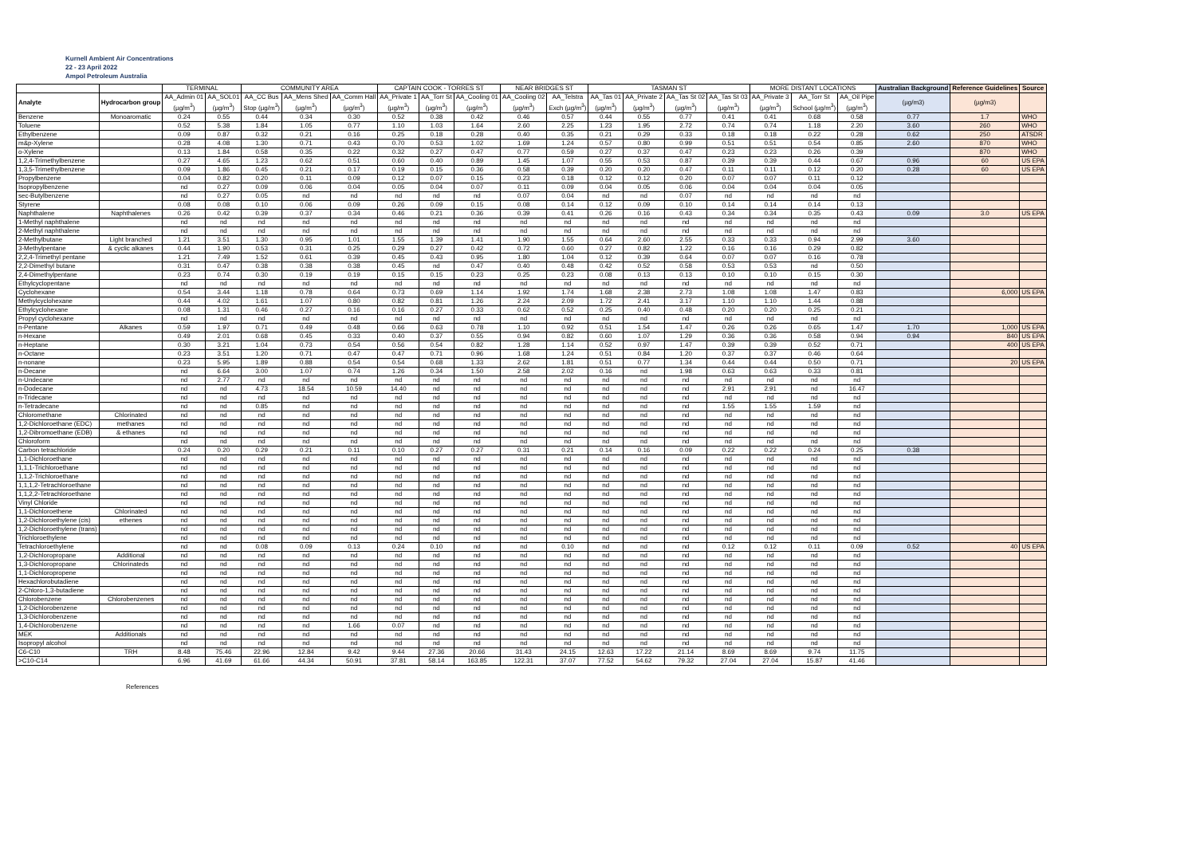Kurnell Ambient Air Concentrations
22 - 23 April 2022
Ampol Petroleum Australia
| | | TERMINAL | | COMMUNITY AREA | | | CAPTAIN COOK - TORRES ST | | | NEAR BRIDGES ST | | TASMAN ST | | | | MORE DISTANT LOCATIONS | | | Australian Background | Reference Guidelines | Source |
| --- | --- | --- | --- | --- | --- | --- | --- | --- | --- | --- | --- | --- | --- | --- | --- | --- | --- | --- | --- | --- | --- |
| Analyte | Hydrocarbon group | AA_Admin 01 (µg/m<sup>3</sup>) | AA_SOL01 (µg/m<sup>3</sup>) | AA_CC Bus Stop (µg/m<sup>3</sup>) | AA_Mens Shed (µg/m<sup>3</sup>) | AA_Comm Hall (µg/m<sup>3</sup>) | AA_Private 1 (µg/m<sup>3</sup>) | AA_Torr St (µg/m<sup>3</sup>) | AA_Cooling 01 (µg/m<sup>3</sup>) | AA_Cooling 02 (µg/m<sup>3</sup>) | AA_Telstra Exch (µg/m<sup>3</sup>) | AA_Tas 01 (µg/m<sup>3</sup>) | AA_Private 2 (µg/m<sup>3</sup>) | AA_Tas St 02 (µg/m<sup>3</sup>) | AA_Tas St 03 (µg/m<sup>3</sup>) | AA_Private 3 (µg/m<sup>3</sup>) | AA_Torr St School (µg/m<sup>3</sup>) | AA_Oil Pipe (µg/m<sup>3</sup>) | (µg/m3) | (µg/m3) | |
| Benzene | Monoaromatic | 0.24 | 0.55 | 0.44 | 0.34 | 0.30 | 0.52 | 0.38 | 0.42 | 0.46 | 0.57 | 0.44 | 0.55 | 0.77 | 0.41 | 0.41 | 0.68 | 0.58 | 0.77 | 1.7 | WHO |
| Toluene | | 0.52 | 5.38 | 1.84 | 1.05 | 0.77 | 1.10 | 1.03 | 1.64 | 2.60 | 2.25 | 1.23 | 1.95 | 2.72 | 0.74 | 0.74 | 1.18 | 2.20 | 3.60 | 260 | WHO |
| Ethylbenzene | | 0.09 | 0.87 | 0.32 | 0.21 | 0.16 | 0.25 | 0.18 | 0.28 | 0.40 | 0.35 | 0.21 | 0.29 | 0.33 | 0.18 | 0.18 | 0.22 | 0.28 | 0.62 | 250 | ATSDR |
| m&p-Xylene | | 0.28 | 4.08 | 1.30 | 0.71 | 0.43 | 0.70 | 0.53 | 1.02 | 1.69 | 1.24 | 0.57 | 0.80 | 0.99 | 0.51 | 0.51 | 0.54 | 0.85 | 2.60 | 870 | WHO |
| o-Xylene | | 0.13 | 1.84 | 0.58 | 0.35 | 0.22 | 0.32 | 0.27 | 0.47 | 0.77 | 0.59 | 0.27 | 0.37 | 0.47 | 0.23 | 0.23 | 0.26 | 0.39 | | 870 | WHO |
| 1,2,4-Trimethylbenzene | | 0.27 | 4.65 | 1.23 | 0.62 | 0.51 | 0.60 | 0.40 | 0.89 | 1.45 | 1.07 | 0.55 | 0.53 | 0.87 | 0.39 | 0.39 | 0.44 | 0.67 | 0.96 | 60 | US EPA |
| 1,3,5-Trimethylbenzene | | 0.09 | 1.86 | 0.45 | 0.21 | 0.17 | 0.19 | 0.15 | 0.36 | 0.58 | 0.39 | 0.20 | 0.20 | 0.47 | 0.11 | 0.11 | 0.12 | 0.20 | 0.28 | 60 | US EPA |
| Propylbenzene | | 0.04 | 0.82 | 0.20 | 0.11 | 0.09 | 0.12 | 0.07 | 0.15 | 0.23 | 0.18 | 0.12 | 0.12 | 0.20 | 0.07 | 0.07 | 0.11 | 0.12 | | | |
| Isopropylbenzene | | nd | 0.27 | 0.09 | 0.06 | 0.04 | 0.05 | 0.04 | 0.07 | 0.11 | 0.09 | 0.04 | 0.05 | 0.06 | 0.04 | 0.04 | 0.04 | 0.05 | | | |
| sec-Butylbenzene | | nd | 0.27 | 0.05 | nd | nd | nd | nd | nd | 0.07 | 0.04 | nd | nd | 0.07 | nd | nd | nd | nd | | | |
| Styrene | | 0.08 | 0.08 | 0.10 | 0.06 | 0.09 | 0.26 | 0.09 | 0.15 | 0.08 | 0.14 | 0.12 | 0.09 | 0.10 | 0.14 | 0.14 | 0.14 | 0.13 | | | |
| Naphthalene | Naphthalenes | 0.26 | 0.42 | 0.39 | 0.37 | 0.34 | 0.46 | 0.21 | 0.36 | 0.39 | 0.41 | 0.26 | 0.16 | 0.43 | 0.34 | 0.34 | 0.35 | 0.43 | 0.09 | 3.0 | US EPA |
| 1-Methyl naphthalene | | nd | nd | nd | nd | nd | nd | nd | nd | nd | nd | nd | nd | nd | nd | nd | nd | nd | | | |
| 2-Methyl naphthalene | | nd | nd | nd | nd | nd | nd | nd | nd | nd | nd | nd | nd | nd | nd | nd | nd | nd | | | |
| 2-Methylbutane | Light branched | 1.21 | 3.51 | 1.30 | 0.95 | 1.01 | 1.55 | 1.39 | 1.41 | 1.90 | 1.55 | 0.64 | 2.60 | 2.55 | 0.33 | 0.33 | 0.94 | 2.99 | 3.60 | | |
| 3-Methylpentane | & cyclic alkanes | 0.44 | 1.90 | 0.53 | 0.31 | 0.25 | 0.29 | 0.27 | 0.42 | 0.72 | 0.60 | 0.27 | 0.82 | 1.22 | 0.16 | 0.16 | 0.29 | 0.82 | | | |
| 2,2,4-Trimethyl pentane | | 1.21 | 7.49 | 1.52 | 0.61 | 0.39 | 0.45 | 0.43 | 0.95 | 1.80 | 1.04 | 0.12 | 0.39 | 0.64 | 0.07 | 0.07 | 0.16 | 0.78 | | | |
| 2,2-Dimethyl butane | | 0.31 | 0.47 | 0.38 | 0.38 | 0.38 | 0.45 | nd | 0.47 | 0.40 | 0.48 | 0.42 | 0.52 | 0.58 | 0.53 | 0.53 | nd | 0.50 | | | |
| 2,4-Dimethylpentane | | 0.23 | 0.74 | 0.30 | 0.19 | 0.19 | 0.15 | 0.15 | 0.23 | 0.25 | 0.23 | 0.08 | 0.13 | 0.13 | 0.10 | 0.10 | 0.15 | 0.30 | | | |
| Ethylcyclopentane | | nd | nd | nd | nd | nd | nd | nd | nd | nd | nd | nd | nd | nd | nd | nd | nd | nd | | | |
| Cyclohexane | | 0.54 | 3.44 | 1.18 | 0.78 | 0.64 | 0.73 | 0.69 | 1.14 | 1.92 | 1.74 | 1.68 | 2.38 | 2.73 | 1.08 | 1.08 | 1.47 | 0.83 | | 6,000 | US EPA |
| Methylcyclohexane | | 0.44 | 4.02 | 1.61 | 1.07 | 0.80 | 0.82 | 0.81 | 1.26 | 2.24 | 2.09 | 1.72 | 2.41 | 3.17 | 1.10 | 1.10 | 1.44 | 0.88 | | | |
| Ethylcyclohexane | | 0.08 | 1.31 | 0.46 | 0.27 | 0.16 | 0.16 | 0.27 | 0.33 | 0.62 | 0.52 | 0.25 | 0.40 | 0.48 | 0.20 | 0.20 | 0.25 | 0.21 | | | |
| Propyl cyclohexane | | nd | nd | nd | nd | nd | nd | nd | nd | nd | nd | nd | nd | nd | nd | nd | nd | nd | | | |
| n-Pentane | Alkanes | 0.59 | 1.97 | 0.71 | 0.49 | 0.48 | 0.66 | 0.63 | 0.78 | 1.10 | 0.92 | 0.51 | 1.54 | 1.47 | 0.26 | 0.26 | 0.65 | 1.47 | 1.70 | 1,000 | US EPA |
| n-Hexane | | 0.49 | 2.01 | 0.68 | 0.45 | 0.33 | 0.40 | 0.37 | 0.55 | 0.94 | 0.82 | 0.60 | 1.07 | 1.29 | 0.36 | 0.36 | 0.58 | 0.94 | 0.94 | 840 | US EPA |
| n-Heptane | | 0.30 | 3.21 | 1.04 | 0.73 | 0.54 | 0.56 | 0.54 | 0.82 | 1.28 | 1.14 | 0.52 | 0.97 | 1.47 | 0.39 | 0.39 | 0.52 | 0.71 | | 400 | US EPA |
| n-Octane | | 0.23 | 3.51 | 1.20 | 0.71 | 0.47 | 0.47 | 0.71 | 0.96 | 1.68 | 1.24 | 0.51 | 0.84 | 1.20 | 0.37 | 0.37 | 0.46 | 0.64 | | | |
| n-nonane | | 0.23 | 5.95 | 1.89 | 0.88 | 0.54 | 0.54 | 0.68 | 1.33 | 2.62 | 1.81 | 0.51 | 0.77 | 1.34 | 0.44 | 0.44 | 0.50 | 0.71 | | 20 | US EPA |
| n-Decane | | nd | 6.64 | 3.00 | 1.07 | 0.74 | 1.26 | 0.34 | 1.50 | 2.58 | 2.02 | 0.16 | nd | 1.98 | 0.63 | 0.63 | 0.33 | 0.81 | | | |
| n-Undecane | | nd | 2.77 | nd | nd | nd | nd | nd | nd | nd | nd | nd | nd | nd | nd | nd | nd | nd | | | |
| n-Dodecane | | nd | nd | 4.73 | 18.54 | 10.59 | 14.40 | nd | nd | nd | nd | nd | nd | nd | 2.91 | 2.91 | nd | 16.47 | | | |
| n-Tridecane | | nd | nd | nd | nd | nd | nd | nd | nd | nd | nd | nd | nd | nd | nd | nd | nd | nd | | | |
| n-Tetradecane | | nd | nd | 0.85 | nd | nd | nd | nd | nd | nd | nd | nd | nd | nd | 1.55 | 1.55 | 1.59 | nd | | | |
| Chloromethane | Chlorinated | nd | nd | nd | nd | nd | nd | nd | nd | nd | nd | nd | nd | nd | nd | nd | nd | nd | | | |
| 1,2-Dichloroethane (EDC) | methanes | nd | nd | nd | nd | nd | nd | nd | nd | nd | nd | nd | nd | nd | nd | nd | nd | nd | | | |
| 1,2-Dibromoethane (EDB) | & ethanes | nd | nd | nd | nd | nd | nd | nd | nd | nd | nd | nd | nd | nd | nd | nd | nd | nd | | | |
| Chloroform | | nd | nd | nd | nd | nd | nd | nd | nd | nd | nd | nd | nd | nd | nd | nd | nd | nd | | | |
| Carbon tetrachloride | | 0.24 | 0.20 | 0.29 | 0.21 | 0.11 | 0.10 | 0.27 | 0.27 | 0.31 | 0.21 | 0.14 | 0.16 | 0.09 | 0.22 | 0.22 | 0.24 | 0.25 | 0.38 | | |
| 1,1-Dichloroethane | | nd | nd | nd | nd | nd | nd | nd | nd | nd | nd | nd | nd | nd | nd | nd | nd | nd | | | |
| 1,1,1-Trichloroethane | | nd | nd | nd | nd | nd | nd | nd | nd | nd | nd | nd | nd | nd | nd | nd | nd | nd | | | |
| 1,1,2-Trichloroethane | | nd | nd | nd | nd | nd | nd | nd | nd | nd | nd | nd | nd | nd | nd | nd | nd | nd | | | |
| 1,1,1,2-Tetrachloroethane | | nd | nd | nd | nd | nd | nd | nd | nd | nd | nd | nd | nd | nd | nd | nd | nd | nd | | | |
| 1,1,2,2-Tetrachloroethane | | nd | nd | nd | nd | nd | nd | nd | nd | nd | nd | nd | nd | nd | nd | nd | nd | nd | | | |
| Vinyl Chloride | | nd | nd | nd | nd | nd | nd | nd | nd | nd | nd | nd | nd | nd | nd | nd | nd | nd | | | |
| 1,1-Dichloroethene | Chlorinated | nd | nd | nd | nd | nd | nd | nd | nd | nd | nd | nd | nd | nd | nd | nd | nd | nd | | | |
| 1,2-Dichloroethylene (cis) | ethenes | nd | nd | nd | nd | nd | nd | nd | nd | nd | nd | nd | nd | nd | nd | nd | nd | nd | | | |
| 1,2-Dichloroethylene (trans) | | nd | nd | nd | nd | nd | nd | nd | nd | nd | nd | nd | nd | nd | nd | nd | nd | nd | | | |
| Trichloroethylene | | nd | nd | nd | nd | nd | nd | nd | nd | nd | nd | nd | nd | nd | nd | nd | nd | nd | | | |
| Tetrachloroethylene | | nd | nd | 0.08 | 0.09 | 0.13 | 0.24 | 0.10 | nd | nd | 0.10 | nd | nd | nd | 0.12 | 0.12 | 0.11 | 0.09 | 0.52 | 40 | US EPA |
| 1,2-Dichloropropane | Additional | nd | nd | nd | nd | nd | nd | nd | nd | nd | nd | nd | nd | nd | nd | nd | nd | nd | | | |
| 1,3-Dichloropropane | Chlorinateds | nd | nd | nd | nd | nd | nd | nd | nd | nd | nd | nd | nd | nd | nd | nd | nd | nd | | | |
| 1,1-Dichloropropene | | nd | nd | nd | nd | nd | nd | nd | nd | nd | nd | nd | nd | nd | nd | nd | nd | nd | | | |
| Hexachlorobutadiene | | nd | nd | nd | nd | nd | nd | nd | nd | nd | nd | nd | nd | nd | nd | nd | nd | nd | | | |
| 2-Chloro-1,3-butadiene | | nd | nd | nd | nd | nd | nd | nd | nd | nd | nd | nd | nd | nd | nd | nd | nd | nd | | | |
| Chlorobenzene | Chlorobenzenes | nd | nd | nd | nd | nd | nd | nd | nd | nd | nd | nd | nd | nd | nd | nd | nd | nd | | | |
| 1,2-Dichlorobenzene | | nd | nd | nd | nd | nd | nd | nd | nd | nd | nd | nd | nd | nd | nd | nd | nd | nd | | | |
| 1,3-Dichlorobenzene | | nd | nd | nd | nd | nd | nd | nd | nd | nd | nd | nd | nd | nd | nd | nd | nd | nd | | | |
| 1,4-Dichlorobenzene | | nd | nd | nd | nd | 1.66 | 0.07 | nd | nd | nd | nd | nd | nd | nd | nd | nd | nd | nd | | | |
| MEK | Additionals | nd | nd | nd | nd | nd | nd | nd | nd | nd | nd | nd | nd | nd | nd | nd | nd | nd | | | |
| Isopropyl alcohol | | nd | nd | nd | nd | nd | nd | nd | nd | nd | nd | nd | nd | nd | nd | nd | nd | nd | | | |
| C6-C10 | TRH | 8.48 | 75.46 | 22.96 | 12.84 | 9.42 | 9.44 | 27.36 | 20.66 | 31.43 | 24.15 | 12.63 | 17.22 | 21.14 | 8.69 | 8.69 | 9.74 | 11.75 | | | |
| >C10-C14 | | 6.96 | 41.69 | 61.66 | 44.34 | 50.91 | 37.81 | 58.14 | 163.85 | 122.31 | 37.07 | 77.52 | 54.62 | 79.32 | 27.04 | 27.04 | 15.87 | 41.46 | | | |
References